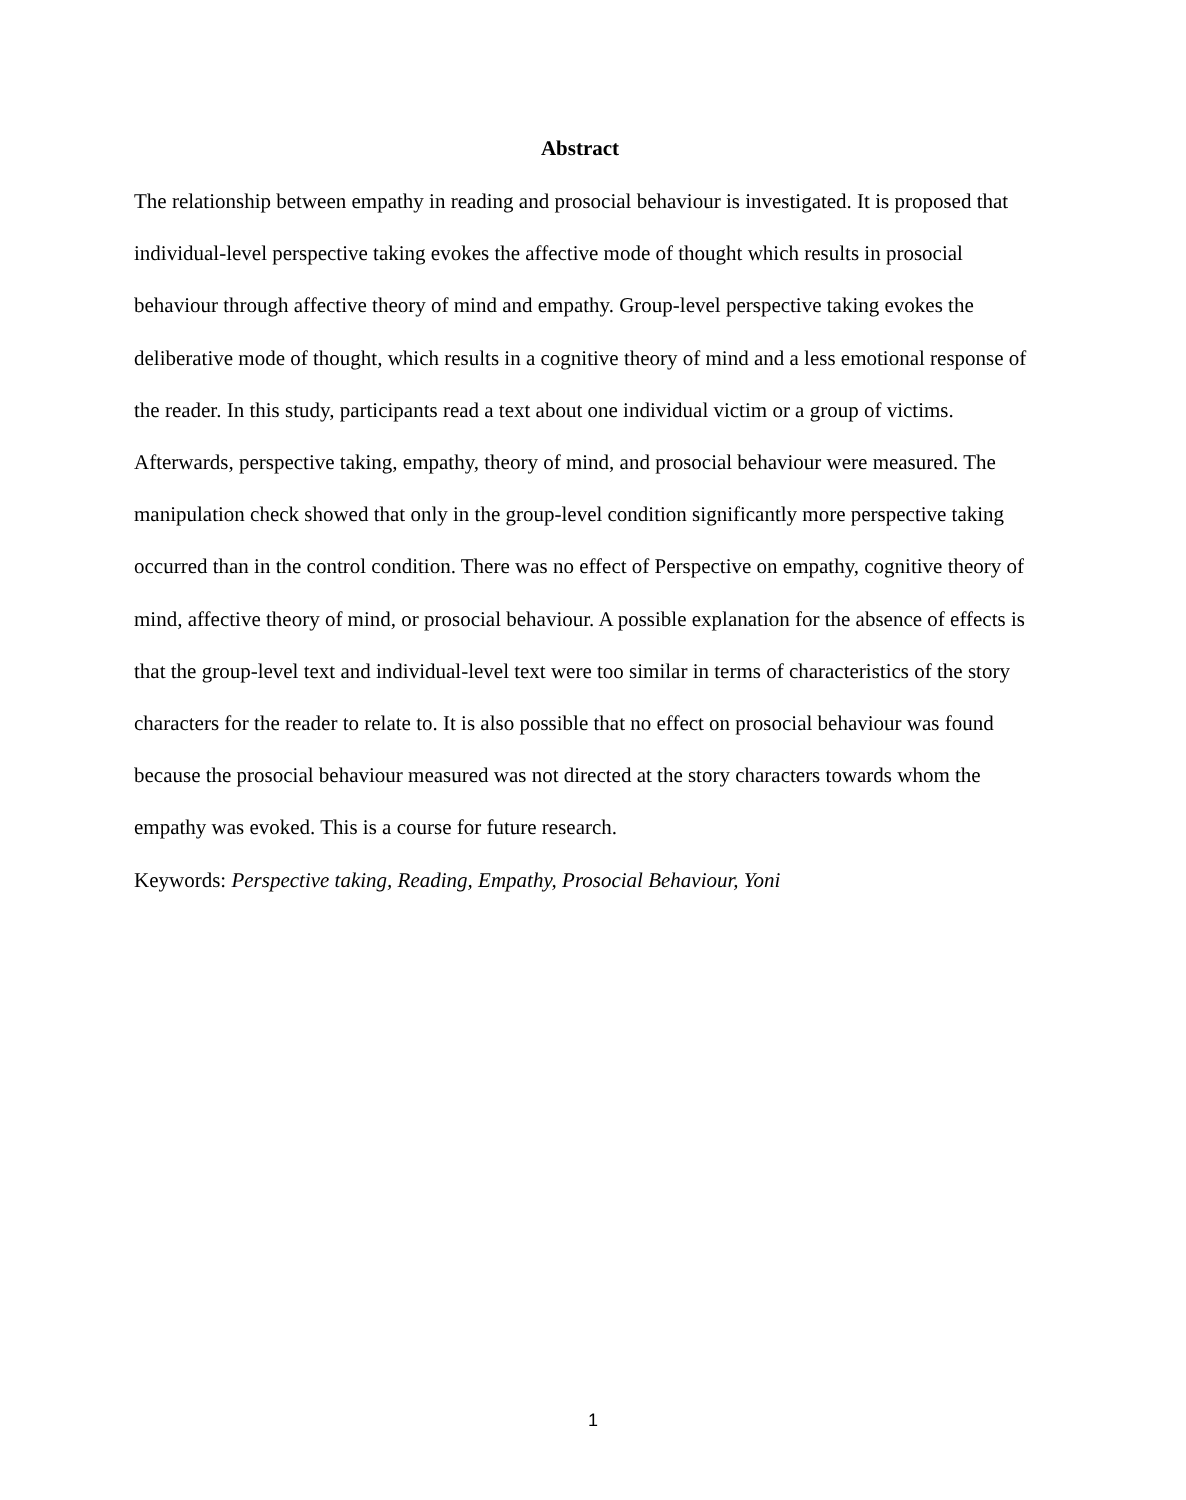Abstract
The relationship between empathy in reading and prosocial behaviour is investigated. It is proposed that individual-level perspective taking evokes the affective mode of thought which results in prosocial behaviour through affective theory of mind and empathy. Group-level perspective taking evokes the deliberative mode of thought, which results in a cognitive theory of mind and a less emotional response of the reader. In this study, participants read a text about one individual victim or a group of victims. Afterwards, perspective taking, empathy, theory of mind, and prosocial behaviour were measured. The manipulation check showed that only in the group-level condition significantly more perspective taking occurred than in the control condition. There was no effect of Perspective on empathy, cognitive theory of mind, affective theory of mind, or prosocial behaviour. A possible explanation for the absence of effects is that the group-level text and individual-level text were too similar in terms of characteristics of the story characters for the reader to relate to. It is also possible that no effect on prosocial behaviour was found because the prosocial behaviour measured was not directed at the story characters towards whom the empathy was evoked. This is a course for future research.
Keywords: Perspective taking, Reading, Empathy, Prosocial Behaviour, Yoni
1